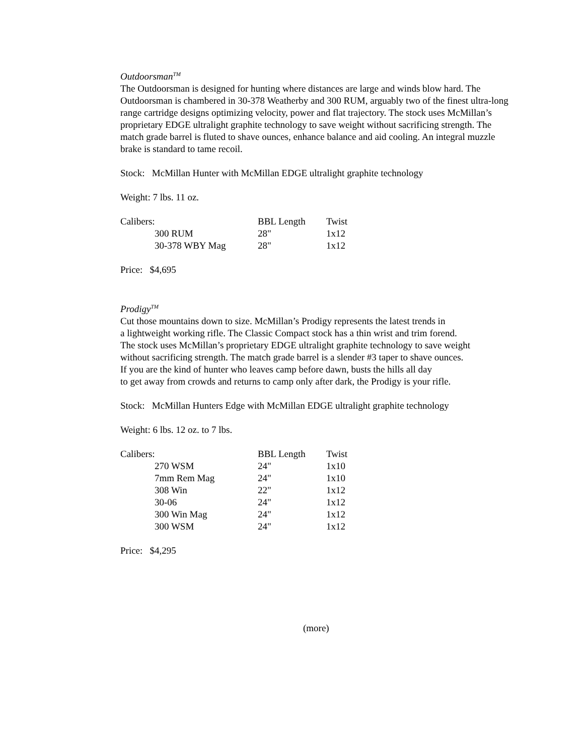Outdoorsman<sup>TM</sup>
The Outdoorsman is designed for hunting where distances are large and winds blow hard. The Outdoorsman is chambered in 30-378 Weatherby and 300 RUM, arguably two of the finest ultra-long range cartridge designs optimizing velocity, power and flat trajectory. The stock uses McMillan’s proprietary EDGE ultralight graphite technology to save weight without sacrificing strength. The match grade barrel is fluted to shave ounces, enhance balance and aid cooling. An integral muzzle brake is standard to tame recoil.
Stock: McMillan Hunter with McMillan EDGE ultralight graphite technology
Weight: 7 lbs. 11 oz.
| Calibers: | | BBL Length | Twist |
| | 300 RUM | 28" | 1x12 |
| | 30-378 WBY Mag | 28" | 1x12 |
Price: $4,695
Prodigy<sup>TM</sup>
Cut those mountains down to size. McMillan’s Prodigy represents the latest trends in
a lightweight working rifle. The Classic Compact stock has a thin wrist and trim forend.
The stock uses McMillan’s proprietary EDGE ultralight graphite technology to save weight
without sacrificing strength. The match grade barrel is a slender #3 taper to shave ounces.
If you are the kind of hunter who leaves camp before dawn, busts the hills all day
to get away from crowds and returns to camp only after dark, the Prodigy is your rifle.
Stock: McMillan Hunters Edge with McMillan EDGE ultralight graphite technology
Weight: 6 lbs. 12 oz. to 7 lbs.
| Calibers: | | BBL Length | Twist |
| | 270 WSM | 24" | 1x10 |
| | 7mm Rem Mag | 24" | 1x10 |
| | 308 Win | 22" | 1x12 |
| | 30-06 | 24" | 1x12 |
| | 300 Win Mag | 24" | 1x12 |
| | 300 WSM | 24" | 1x12 |
Price: $4,295
(more)